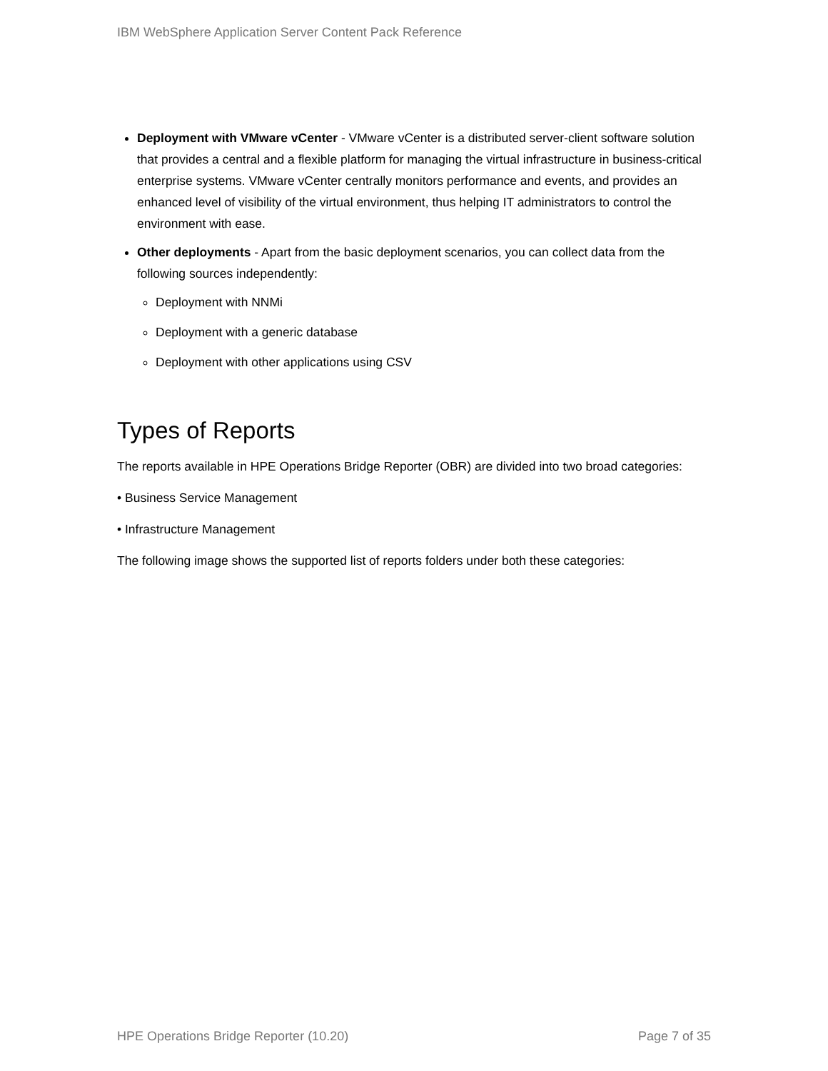IBM WebSphere Application Server Content Pack Reference
Deployment with VMware vCenter - VMware vCenter is a distributed server-client software solution that provides a central and a flexible platform for managing the virtual infrastructure in business-critical enterprise systems. VMware vCenter centrally monitors performance and events, and provides an enhanced level of visibility of the virtual environment, thus helping IT administrators to control the environment with ease.
Other deployments - Apart from the basic deployment scenarios, you can collect data from the following sources independently:
Deployment with NNMi
Deployment with a generic database
Deployment with other applications using CSV
Types of Reports
The reports available in HPE Operations Bridge Reporter (OBR) are divided into two broad categories:
• Business Service Management
• Infrastructure Management
The following image shows the supported list of reports folders under both these categories:
HPE Operations Bridge Reporter (10.20) Page 7 of 35